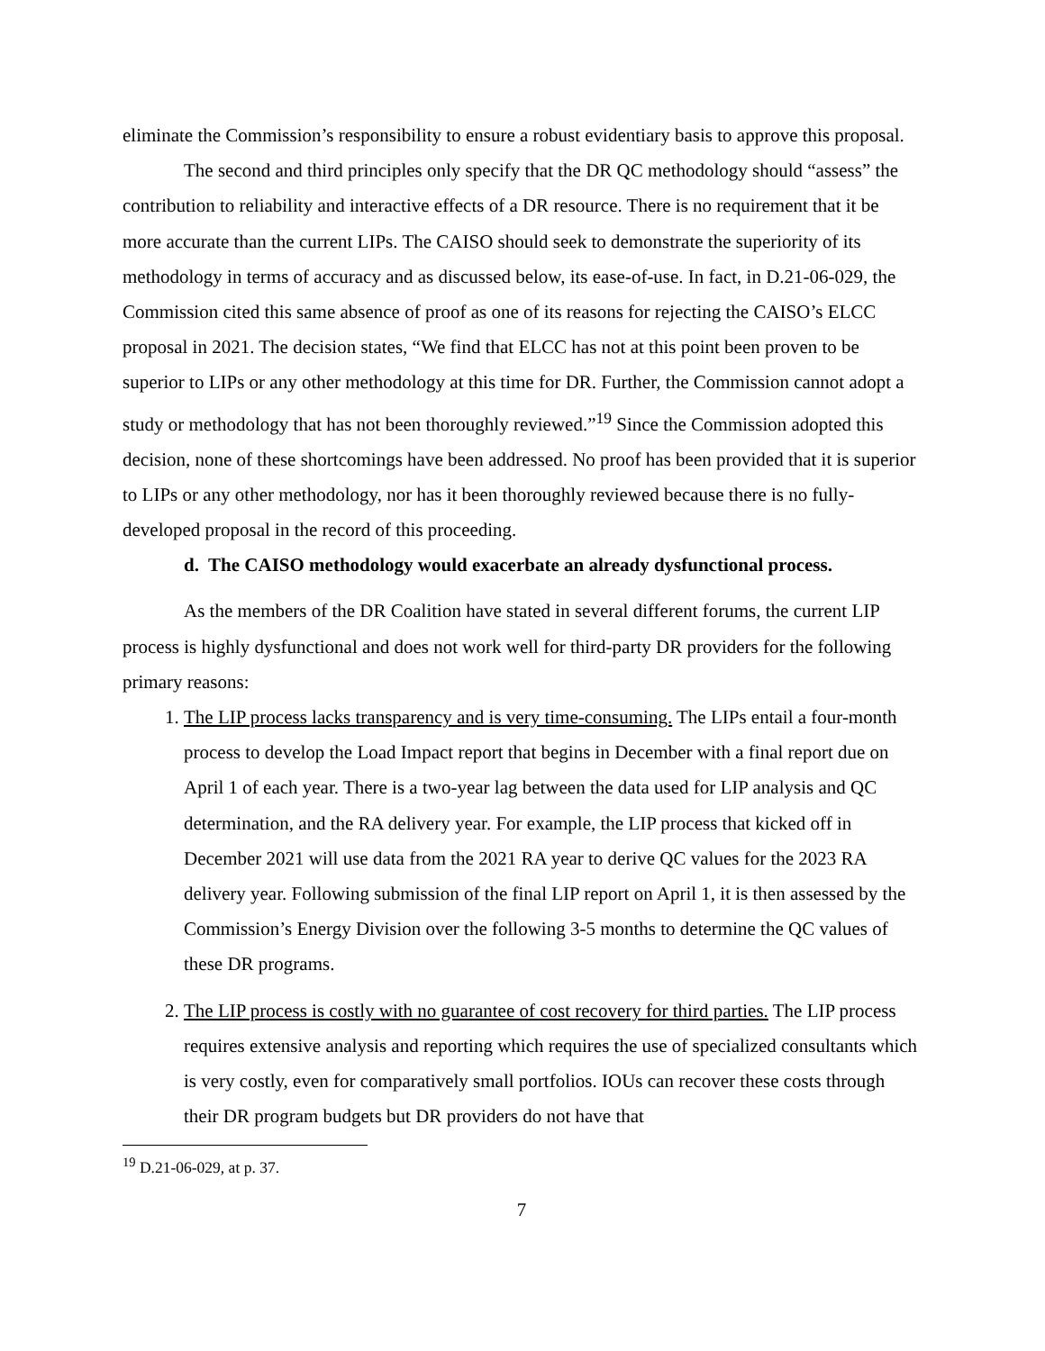eliminate the Commission’s responsibility to ensure a robust evidentiary basis to approve this proposal.
The second and third principles only specify that the DR QC methodology should “assess” the contribution to reliability and interactive effects of a DR resource. There is no requirement that it be more accurate than the current LIPs. The CAISO should seek to demonstrate the superiority of its methodology in terms of accuracy and as discussed below, its ease-of-use. In fact, in D.21-06-029, the Commission cited this same absence of proof as one of its reasons for rejecting the CAISO’s ELCC proposal in 2021. The decision states, “We find that ELCC has not at this point been proven to be superior to LIPs or any other methodology at this time for DR. Further, the Commission cannot adopt a study or methodology that has not been thoroughly reviewed.”<sup>19</sup> Since the Commission adopted this decision, none of these shortcomings have been addressed. No proof has been provided that it is superior to LIPs or any other methodology, nor has it been thoroughly reviewed because there is no fully-developed proposal in the record of this proceeding.
d. The CAISO methodology would exacerbate an already dysfunctional process.
As the members of the DR Coalition have stated in several different forums, the current LIP process is highly dysfunctional and does not work well for third-party DR providers for the following primary reasons:
1. The LIP process lacks transparency and is very time-consuming. The LIPs entail a four-month process to develop the Load Impact report that begins in December with a final report due on April 1 of each year. There is a two-year lag between the data used for LIP analysis and QC determination, and the RA delivery year. For example, the LIP process that kicked off in December 2021 will use data from the 2021 RA year to derive QC values for the 2023 RA delivery year. Following submission of the final LIP report on April 1, it is then assessed by the Commission’s Energy Division over the following 3-5 months to determine the QC values of these DR programs.
2. The LIP process is costly with no guarantee of cost recovery for third parties. The LIP process requires extensive analysis and reporting which requires the use of specialized consultants which is very costly, even for comparatively small portfolios. IOUs can recover these costs through their DR program budgets but DR providers do not have that
<sup>19</sup> D.21-06-029, at p. 37.
7